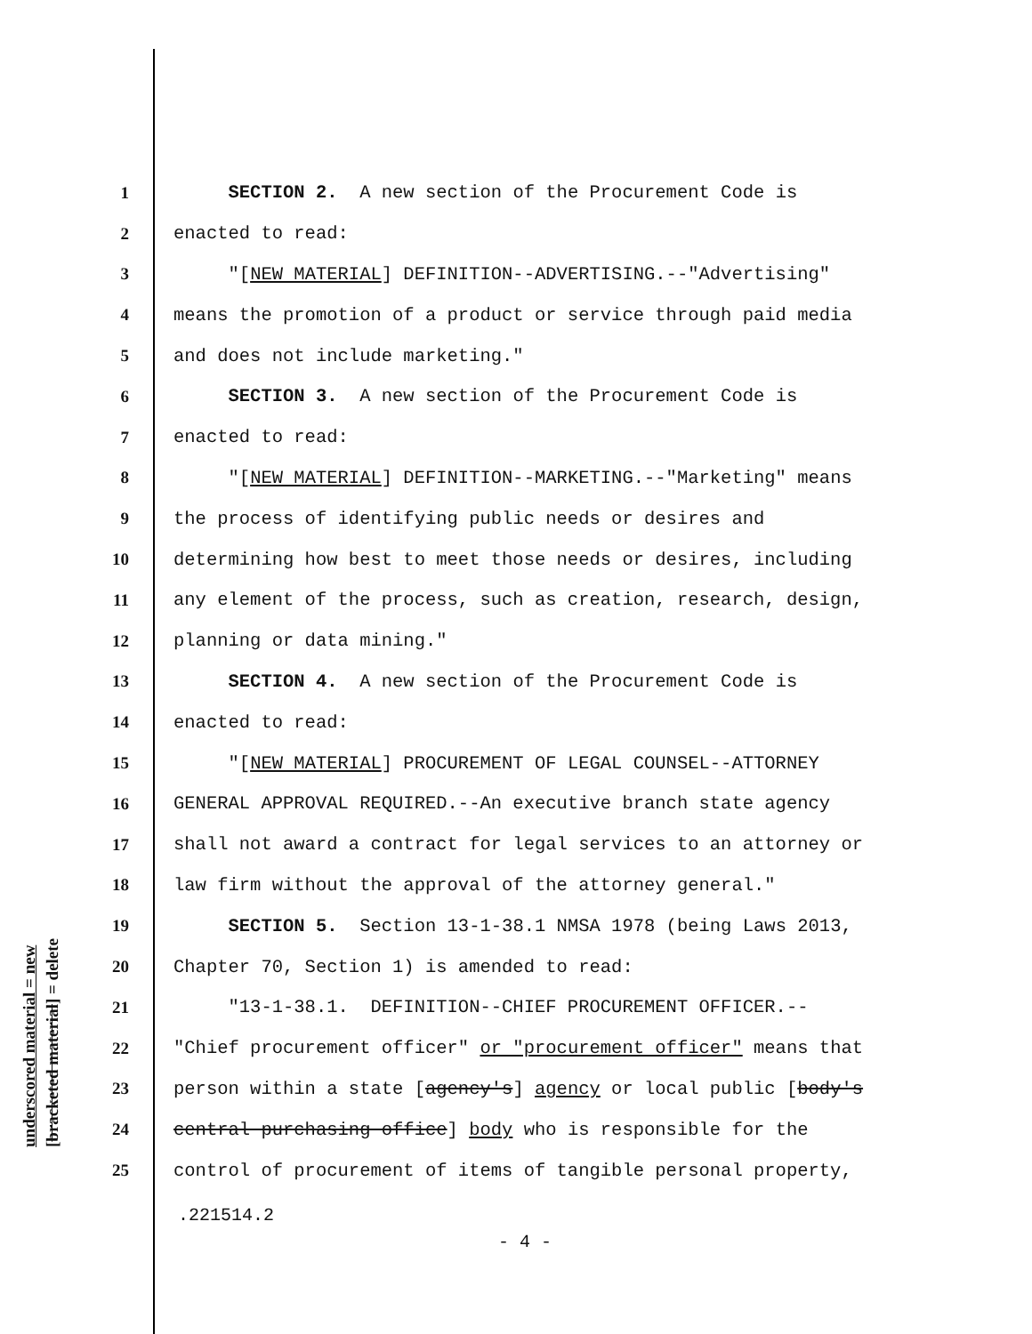underscored material = new
[bracketed material] = delete
1 SECTION 2. A new section of the Procurement Code is
2 enacted to read:
3 "[NEW MATERIAL] DEFINITION--ADVERTISING.--"Advertising"
4 means the promotion of a product or service through paid media
5 and does not include marketing."
6 SECTION 3. A new section of the Procurement Code is
7 enacted to read:
8 "[NEW MATERIAL] DEFINITION--MARKETING.--"Marketing" means
9 the process of identifying public needs or desires and
10 determining how best to meet those needs or desires, including
11 any element of the process, such as creation, research, design,
12 planning or data mining."
13 SECTION 4. A new section of the Procurement Code is
14 enacted to read:
15 "[NEW MATERIAL] PROCUREMENT OF LEGAL COUNSEL--ATTORNEY
16 GENERAL APPROVAL REQUIRED.--An executive branch state agency
17 shall not award a contract for legal services to an attorney or
18 law firm without the approval of the attorney general."
19 SECTION 5. Section 13-1-38.1 NMSA 1978 (being Laws 2013,
20 Chapter 70, Section 1) is amended to read:
21 "13-1-38.1. DEFINITION--CHIEF PROCUREMENT OFFICER.--
22 "Chief procurement officer" or "procurement officer" means that
23 person within a state [agency's] agency or local public [body's
24 central purchasing office] body who is responsible for the
25 control of procurement of items of tangible personal property,
.221514.2
- 4 -